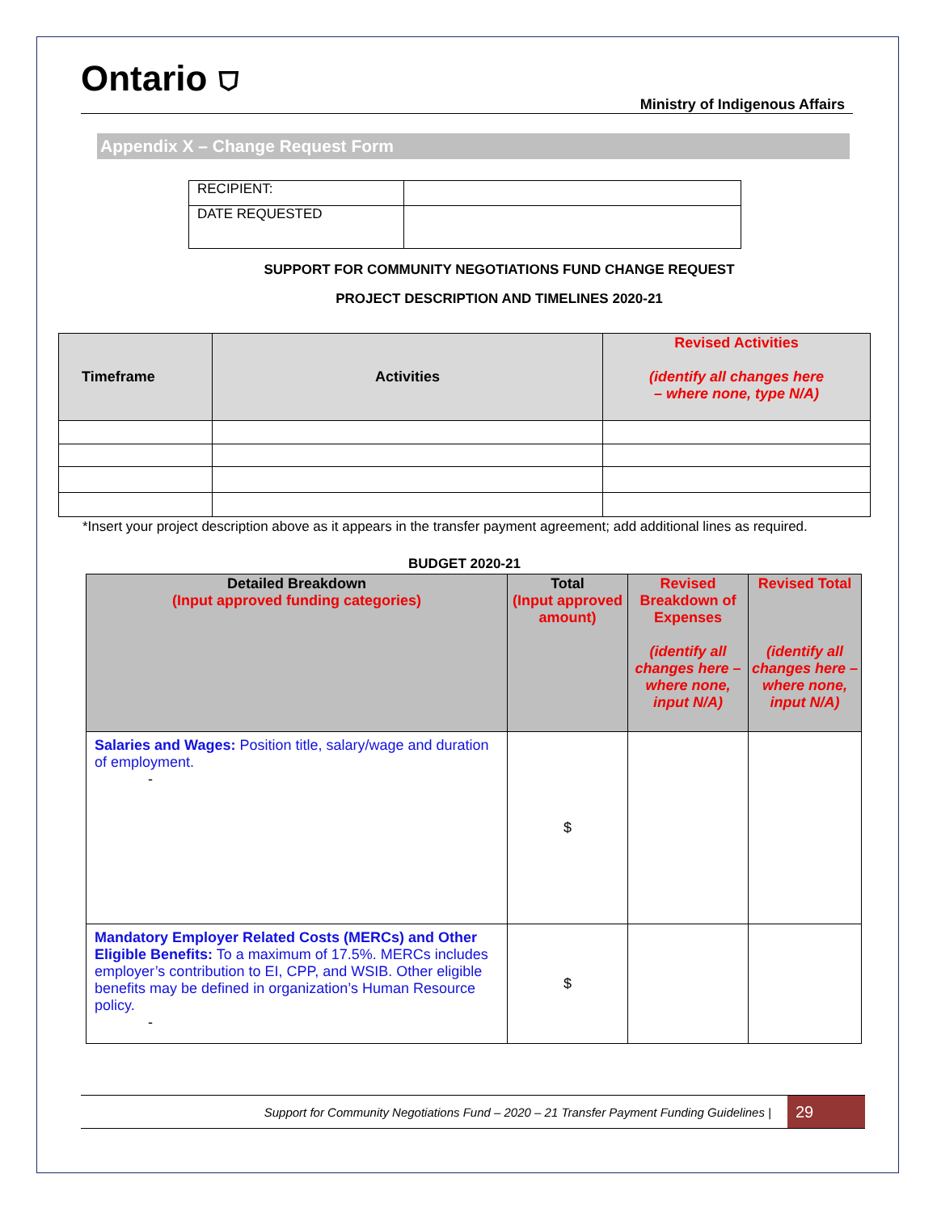Ontario ⛉
Ministry of Indigenous Affairs
Appendix X – Change Request Form
| RECIPIENT: | |
| DATE REQUESTED | |
SUPPORT FOR COMMUNITY NEGOTIATIONS FUND CHANGE REQUEST
PROJECT DESCRIPTION AND TIMELINES 2020-21
| Timeframe | Activities | Revised Activities (identify all changes here – where none, type N/A) |
| --- | --- | --- |
*Insert your project description above as it appears in the transfer payment agreement; add additional lines as required.
BUDGET 2020-21
| Detailed Breakdown (Input approved funding categories) | Total (Input approved amount) | Revised Breakdown of Expenses (identify all changes here – where none, input N/A) | Revised Total (identify all changes here – where none, input N/A) |
| Salaries and Wages: Position title, salary/wage and duration of employment. - | $ | | |
| Mandatory Employer Related Costs (MERCs) and Other Eligible Benefits: To a maximum of 17.5%. MERCs includes employer’s contribution to EI, CPP, and WSIB. Other eligible benefits may be defined in organization’s Human Resource policy. - | $ | | |
Support for Community Negotiations Fund – 2020 – 21 Transfer Payment Funding Guidelines |
29